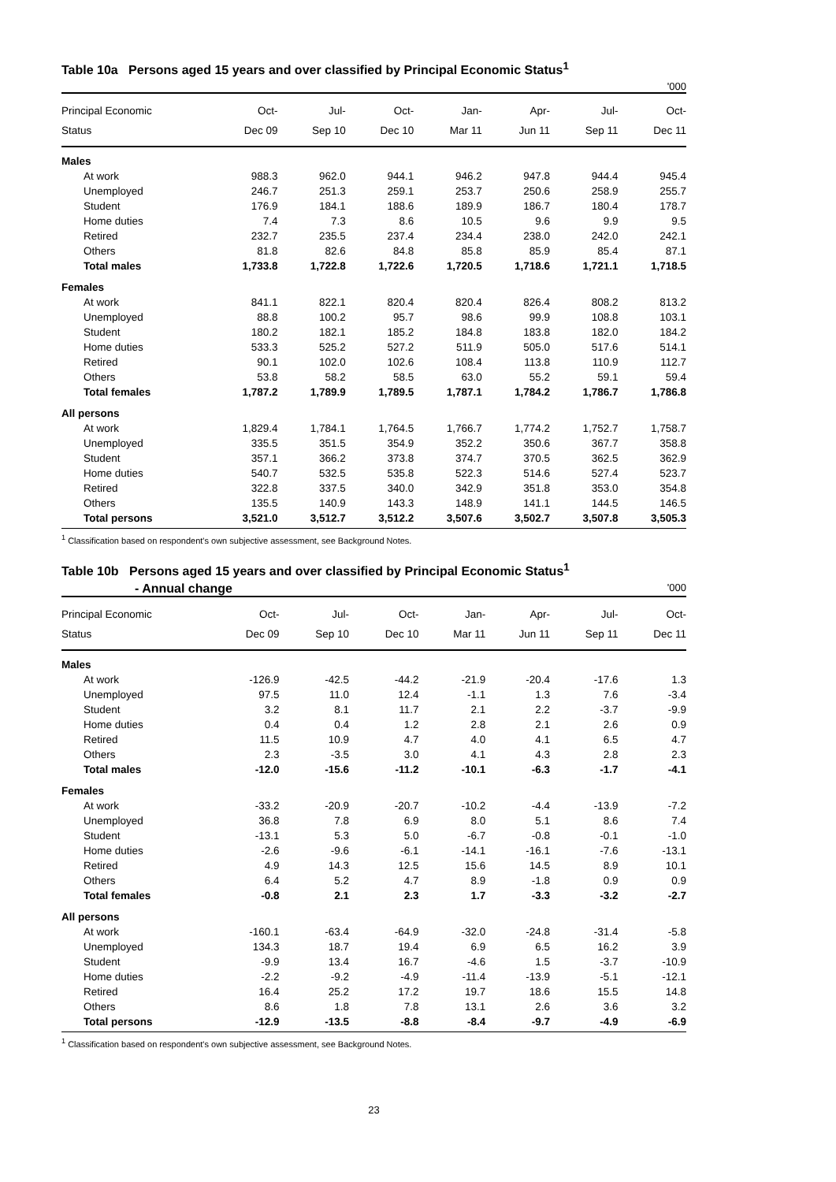Table 10a Persons aged 15 years and over classified by Principal Economic Status<sup>1</sup>
'000
| Principal Economic | Oct- | Jul- | Oct- | Jan- | Apr- | Jul- | Oct- |
| --- | --- | --- | --- | --- | --- | --- | --- |
| Status | Dec 09 | Sep 10 | Dec 10 | Mar 11 | Jun 11 | Sep 11 | Dec 11 |
| Males | | | | | | | |
| At work | 988.3 | 962.0 | 944.1 | 946.2 | 947.8 | 944.4 | 945.4 |
| Unemployed | 246.7 | 251.3 | 259.1 | 253.7 | 250.6 | 258.9 | 255.7 |
| Student | 176.9 | 184.1 | 188.6 | 189.9 | 186.7 | 180.4 | 178.7 |
| Home duties | 7.4 | 7.3 | 8.6 | 10.5 | 9.6 | 9.9 | 9.5 |
| Retired | 232.7 | 235.5 | 237.4 | 234.4 | 238.0 | 242.0 | 242.1 |
| Others | 81.8 | 82.6 | 84.8 | 85.8 | 85.9 | 85.4 | 87.1 |
| Total males | 1,733.8 | 1,722.8 | 1,722.6 | 1,720.5 | 1,718.6 | 1,721.1 | 1,718.5 |
| Females | | | | | | | |
| At work | 841.1 | 822.1 | 820.4 | 820.4 | 826.4 | 808.2 | 813.2 |
| Unemployed | 88.8 | 100.2 | 95.7 | 98.6 | 99.9 | 108.8 | 103.1 |
| Student | 180.2 | 182.1 | 185.2 | 184.8 | 183.8 | 182.0 | 184.2 |
| Home duties | 533.3 | 525.2 | 527.2 | 511.9 | 505.0 | 517.6 | 514.1 |
| Retired | 90.1 | 102.0 | 102.6 | 108.4 | 113.8 | 110.9 | 112.7 |
| Others | 53.8 | 58.2 | 58.5 | 63.0 | 55.2 | 59.1 | 59.4 |
| Total females | 1,787.2 | 1,789.9 | 1,789.5 | 1,787.1 | 1,784.2 | 1,786.7 | 1,786.8 |
| All persons | | | | | | | |
| At work | 1,829.4 | 1,784.1 | 1,764.5 | 1,766.7 | 1,774.2 | 1,752.7 | 1,758.7 |
| Unemployed | 335.5 | 351.5 | 354.9 | 352.2 | 350.6 | 367.7 | 358.8 |
| Student | 357.1 | 366.2 | 373.8 | 374.7 | 370.5 | 362.5 | 362.9 |
| Home duties | 540.7 | 532.5 | 535.8 | 522.3 | 514.6 | 527.4 | 523.7 |
| Retired | 322.8 | 337.5 | 340.0 | 342.9 | 351.8 | 353.0 | 354.8 |
| Others | 135.5 | 140.9 | 143.3 | 148.9 | 141.1 | 144.5 | 146.5 |
| Total persons | 3,521.0 | 3,512.7 | 3,512.2 | 3,507.6 | 3,502.7 | 3,507.8 | 3,505.3 |
<sup>1</sup> Classification based on respondent's own subjective assessment, see Background Notes.
Table 10b Persons aged 15 years and over classified by Principal Economic Status<sup>1</sup>
- Annual change '000
| Principal Economic | Oct- | Jul- | Oct- | Jan- | Apr- | Jul- | Oct- |
| --- | --- | --- | --- | --- | --- | --- | --- |
| Status | Dec 09 | Sep 10 | Dec 10 | Mar 11 | Jun 11 | Sep 11 | Dec 11 |
| Males | | | | | | | |
| At work | -126.9 | -42.5 | -44.2 | -21.9 | -20.4 | -17.6 | 1.3 |
| Unemployed | 97.5 | 11.0 | 12.4 | -1.1 | 1.3 | 7.6 | -3.4 |
| Student | 3.2 | 8.1 | 11.7 | 2.1 | 2.2 | -3.7 | -9.9 |
| Home duties | 0.4 | 0.4 | 1.2 | 2.8 | 2.1 | 2.6 | 0.9 |
| Retired | 11.5 | 10.9 | 4.7 | 4.0 | 4.1 | 6.5 | 4.7 |
| Others | 2.3 | -3.5 | 3.0 | 4.1 | 4.3 | 2.8 | 2.3 |
| Total males | -12.0 | -15.6 | -11.2 | -10.1 | -6.3 | -1.7 | -4.1 |
| Females | | | | | | | |
| At work | -33.2 | -20.9 | -20.7 | -10.2 | -4.4 | -13.9 | -7.2 |
| Unemployed | 36.8 | 7.8 | 6.9 | 8.0 | 5.1 | 8.6 | 7.4 |
| Student | -13.1 | 5.3 | 5.0 | -6.7 | -0.8 | -0.1 | -1.0 |
| Home duties | -2.6 | -9.6 | -6.1 | -14.1 | -16.1 | -7.6 | -13.1 |
| Retired | 4.9 | 14.3 | 12.5 | 15.6 | 14.5 | 8.9 | 10.1 |
| Others | 6.4 | 5.2 | 4.7 | 8.9 | -1.8 | 0.9 | 0.9 |
| Total females | -0.8 | 2.1 | 2.3 | 1.7 | -3.3 | -3.2 | -2.7 |
| All persons | | | | | | | |
| At work | -160.1 | -63.4 | -64.9 | -32.0 | -24.8 | -31.4 | -5.8 |
| Unemployed | 134.3 | 18.7 | 19.4 | 6.9 | 6.5 | 16.2 | 3.9 |
| Student | -9.9 | 13.4 | 16.7 | -4.6 | 1.5 | -3.7 | -10.9 |
| Home duties | -2.2 | -9.2 | -4.9 | -11.4 | -13.9 | -5.1 | -12.1 |
| Retired | 16.4 | 25.2 | 17.2 | 19.7 | 18.6 | 15.5 | 14.8 |
| Others | 8.6 | 1.8 | 7.8 | 13.1 | 2.6 | 3.6 | 3.2 |
| Total persons | -12.9 | -13.5 | -8.8 | -8.4 | -9.7 | -4.9 | -6.9 |
<sup>1</sup> Classification based on respondent's own subjective assessment, see Background Notes.
23